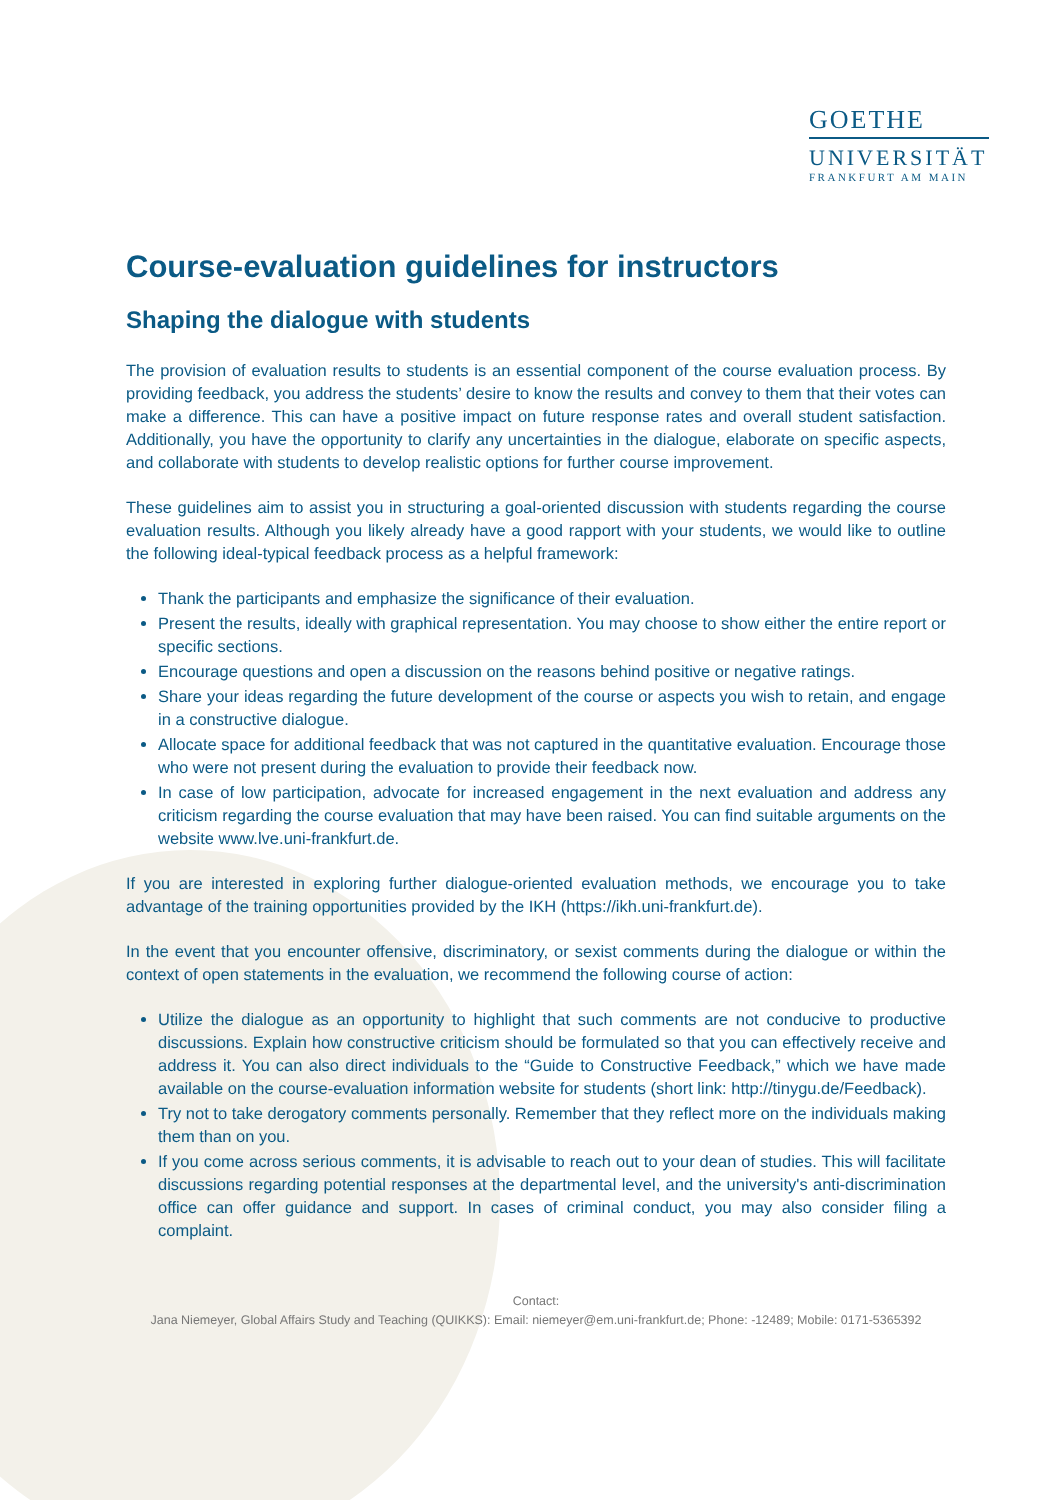GOETHE
UNIVERSITÄT
FRANKFURT AM MAIN
Course-evaluation guidelines for instructors
Shaping the dialogue with students
The provision of evaluation results to students is an essential component of the course evaluation process. By providing feedback, you address the students’ desire to know the results and convey to them that their votes can make a difference. This can have a positive impact on future response rates and overall student satisfaction. Additionally, you have the opportunity to clarify any uncertainties in the dialogue, elaborate on specific aspects, and collaborate with students to develop realistic options for further course improvement.
These guidelines aim to assist you in structuring a goal-oriented discussion with students regarding the course evaluation results. Although you likely already have a good rapport with your students, we would like to outline the following ideal-typical feedback process as a helpful framework:
Thank the participants and emphasize the significance of their evaluation.
Present the results, ideally with graphical representation. You may choose to show either the entire report or specific sections.
Encourage questions and open a discussion on the reasons behind positive or negative ratings.
Share your ideas regarding the future development of the course or aspects you wish to retain, and engage in a constructive dialogue.
Allocate space for additional feedback that was not captured in the quantitative evaluation. Encourage those who were not present during the evaluation to provide their feedback now.
In case of low participation, advocate for increased engagement in the next evaluation and address any criticism regarding the course evaluation that may have been raised. You can find suitable arguments on the website www.lve.uni-frankfurt.de.
If you are interested in exploring further dialogue-oriented evaluation methods, we encourage you to take advantage of the training opportunities provided by the IKH (https://ikh.uni-frankfurt.de).
In the event that you encounter offensive, discriminatory, or sexist comments during the dialogue or within the context of open statements in the evaluation, we recommend the following course of action:
Utilize the dialogue as an opportunity to highlight that such comments are not conducive to productive discussions. Explain how constructive criticism should be formulated so that you can effectively receive and address it. You can also direct individuals to the “Guide to Constructive Feedback,” which we have made available on the course-evaluation information website for students (short link: http://tinygu.de/Feedback).
Try not to take derogatory comments personally. Remember that they reflect more on the individuals making them than on you.
If you come across serious comments, it is advisable to reach out to your dean of studies. This will facilitate discussions regarding potential responses at the departmental level, and the university's anti-discrimination office can offer guidance and support. In cases of criminal conduct, you may also consider filing a complaint.
Contact:
Jana Niemeyer, Global Affairs Study and Teaching (QUIKKS): Email: niemeyer@em.uni-frankfurt.de; Phone: -12489; Mobile: 0171-5365392